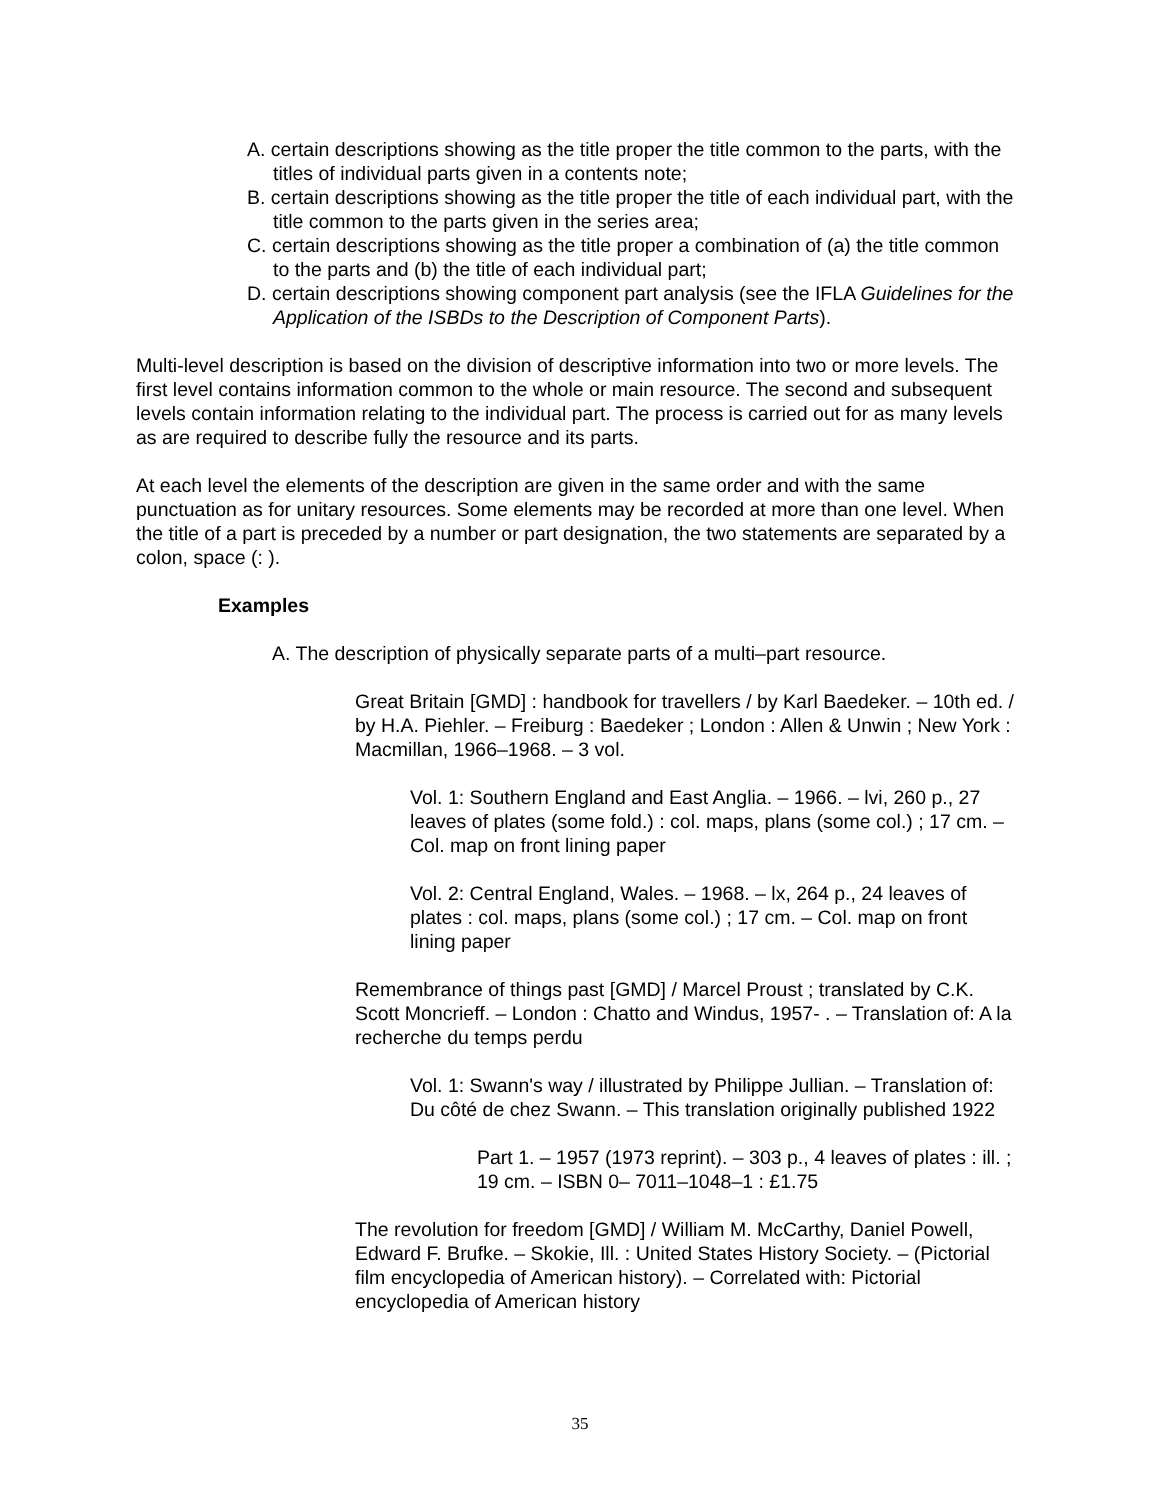A. certain descriptions showing as the title proper the title common to the parts, with the titles of individual parts given in a contents note;
B. certain descriptions showing as the title proper the title of each individual part, with the title common to the parts given in the series area;
C. certain descriptions showing as the title proper a combination of (a) the title common to the parts and (b) the title of each individual part;
D. certain descriptions showing component part analysis (see the IFLA Guidelines for the Application of the ISBDs to the Description of Component Parts).
Multi-level description is based on the division of descriptive information into two or more levels. The first level contains information common to the whole or main resource. The second and subsequent levels contain information relating to the individual part. The process is carried out for as many levels as are required to describe fully the resource and its parts.
At each level the elements of the description are given in the same order and with the same punctuation as for unitary resources. Some elements may be recorded at more than one level. When the title of a part is preceded by a number or part designation, the two statements are separated by a colon, space (: ).
Examples
A. The description of physically separate parts of a multi–part resource.
Great Britain [GMD] : handbook for travellers / by Karl Baedeker. – 10th ed. / by H.A. Piehler. – Freiburg : Baedeker ; London : Allen & Unwin ; New York : Macmillan, 1966–1968. – 3 vol.
Vol. 1: Southern England and East Anglia. – 1966. – lvi, 260 p., 27 leaves of plates (some fold.) : col. maps, plans (some col.) ; 17 cm. – Col. map on front lining paper
Vol. 2: Central England, Wales. – 1968. – lx, 264 p., 24 leaves of plates : col. maps, plans (some col.) ; 17 cm. – Col. map on front lining paper
Remembrance of things past [GMD] / Marcel Proust ; translated by C.K. Scott Moncrieff. – London : Chatto and Windus, 1957- . – Translation of: A la recherche du temps perdu
Vol. 1: Swann's way / illustrated by Philippe Jullian. – Translation of: Du côté de chez Swann. – This translation originally published 1922
Part 1. – 1957 (1973 reprint). – 303 p., 4 leaves of plates : ill. ; 19 cm. – ISBN 0– 7011–1048–1 : £1.75
The revolution for freedom [GMD] / William M. McCarthy, Daniel Powell, Edward F. Brufke. – Skokie, Ill. : United States History Society. – (Pictorial film encyclopedia of American history). – Correlated with: Pictorial encyclopedia of American history
35